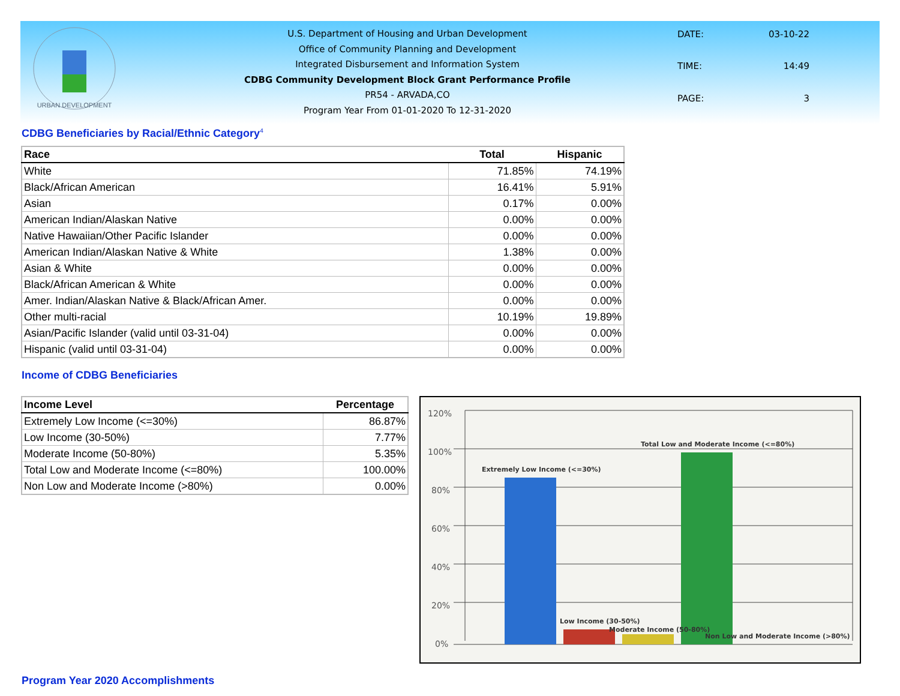URBAN DEVELOPMENT
U.S. Department of Housing and Urban Development
Office of Community Planning and Development
Integrated Disbursement and Information System
CDBG Community Development Block Grant Performance Profile
PR54 - ARVADA,CO
Program Year From 01-01-2020 To 12-31-2020
DATE: 03-10-22 TIME: 14:49 PAGE: 3
CDBG Beneficiaries by Racial/Ethnic Category<sup>4</sup>
| Race | Total | Hispanic |
| --- | --- | --- |
| White | 71.85% | 74.19% |
| Black/African American | 16.41% | 5.91% |
| Asian | 0.17% | 0.00% |
| American Indian/Alaskan Native | 0.00% | 0.00% |
| Native Hawaiian/Other Pacific Islander | 0.00% | 0.00% |
| American Indian/Alaskan Native & White | 1.38% | 0.00% |
| Asian & White | 0.00% | 0.00% |
| Black/African American & White | 0.00% | 0.00% |
| Amer. Indian/Alaskan Native & Black/African Amer. | 0.00% | 0.00% |
| Other multi-racial | 10.19% | 19.89% |
| Asian/Pacific Islander (valid until 03-31-04) | 0.00% | 0.00% |
| Hispanic (valid until 03-31-04) | 0.00% | 0.00% |
Income of CDBG Beneficiaries
| Income Level | Percentage |
| --- | --- |
| Extremely Low Income (<=30%) | 86.87% |
| Low Income (30-50%) | 7.77% |
| Moderate Income (50-80%) | 5.35% |
| Total Low and Moderate Income (<=80%) | 100.00% |
| Non Low and Moderate Income (>80%) | 0.00% |
120%
100%
80%
60%
40%
20%
0%
Extremely Low Income (<=30%)
Total Low and Moderate Income (<=80%)
Low Income (30-50%)
Moderate Income (50-80%)
Non Low and Moderate Income (>80%)
Program Year 2020 Accomplishments